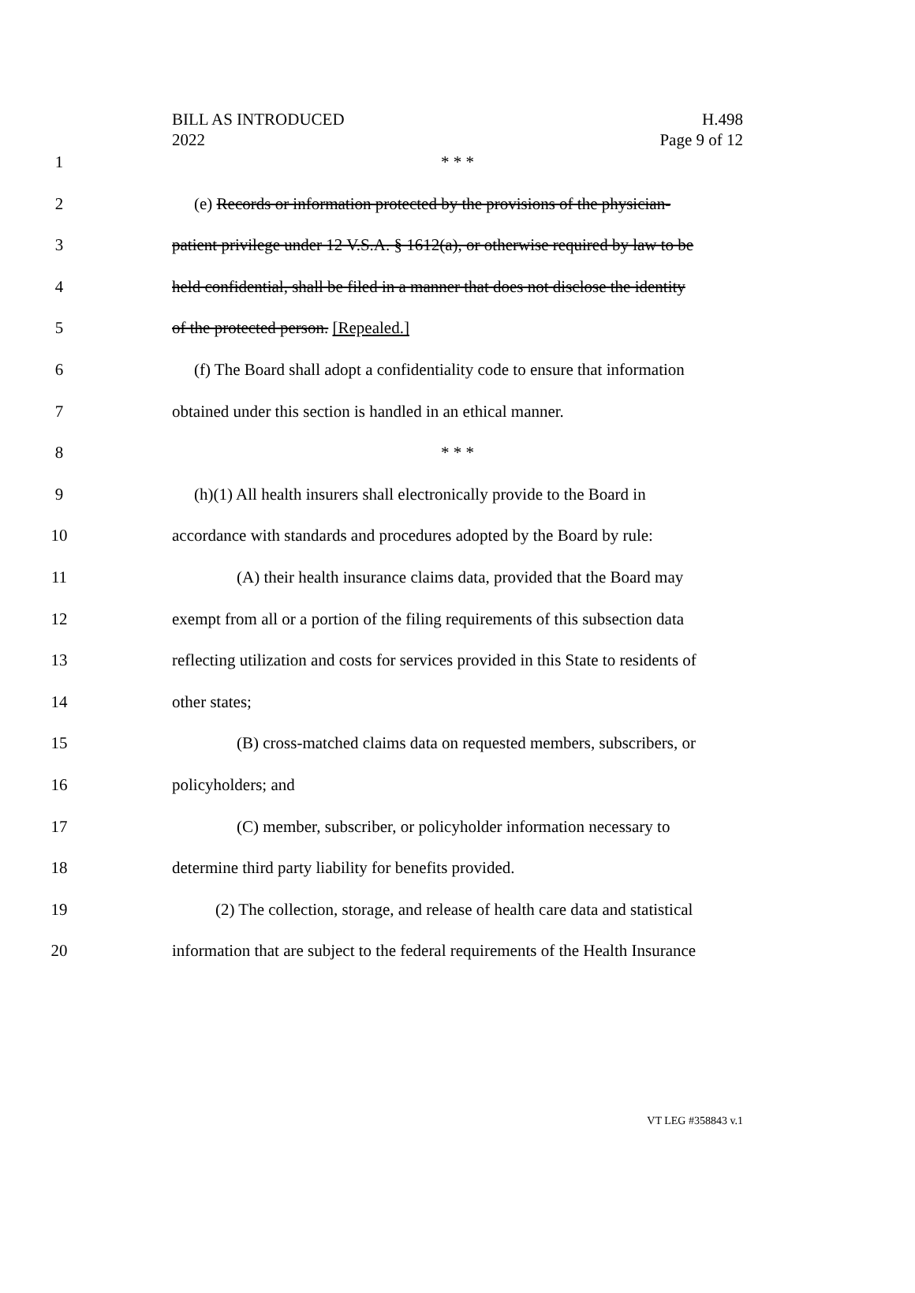BILL AS INTRODUCED
2022
H.498
Page 9 of 12
1 * * *
2 (e) Records or information protected by the provisions of the physician-
3 patient privilege under 12 V.S.A. § 1612(a), or otherwise required by law to be
4 held confidential, shall be filed in a manner that does not disclose the identity
5 of the protected person. [Repealed.]
6 (f) The Board shall adopt a confidentiality code to ensure that information
7 obtained under this section is handled in an ethical manner.
8 * * *
9 (h)(1) All health insurers shall electronically provide to the Board in
10 accordance with standards and procedures adopted by the Board by rule:
11 (A) their health insurance claims data, provided that the Board may
12 exempt from all or a portion of the filing requirements of this subsection data
13 reflecting utilization and costs for services provided in this State to residents of
14 other states;
15 (B) cross-matched claims data on requested members, subscribers, or
16 policyholders; and
17 (C) member, subscriber, or policyholder information necessary to
18 determine third party liability for benefits provided.
19 (2) The collection, storage, and release of health care data and statistical
20 information that are subject to the federal requirements of the Health Insurance
VT LEG #358843 v.1